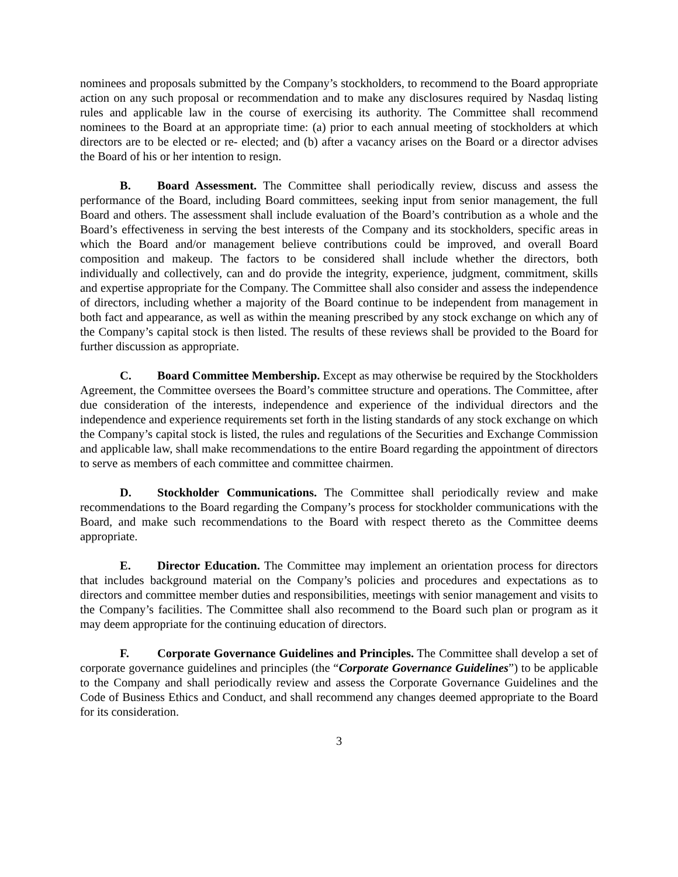nominees and proposals submitted by the Company’s stockholders, to recommend to the Board appropriate action on any such proposal or recommendation and to make any disclosures required by Nasdaq listing rules and applicable law in the course of exercising its authority. The Committee shall recommend nominees to the Board at an appropriate time: (a) prior to each annual meeting of stockholders at which directors are to be elected or re- elected; and (b) after a vacancy arises on the Board or a director advises the Board of his or her intention to resign.
B. Board Assessment. The Committee shall periodically review, discuss and assess the performance of the Board, including Board committees, seeking input from senior management, the full Board and others. The assessment shall include evaluation of the Board’s contribution as a whole and the Board’s effectiveness in serving the best interests of the Company and its stockholders, specific areas in which the Board and/or management believe contributions could be improved, and overall Board composition and makeup. The factors to be considered shall include whether the directors, both individually and collectively, can and do provide the integrity, experience, judgment, commitment, skills and expertise appropriate for the Company. The Committee shall also consider and assess the independence of directors, including whether a majority of the Board continue to be independent from management in both fact and appearance, as well as within the meaning prescribed by any stock exchange on which any of the Company’s capital stock is then listed. The results of these reviews shall be provided to the Board for further discussion as appropriate.
C. Board Committee Membership. Except as may otherwise be required by the Stockholders Agreement, the Committee oversees the Board’s committee structure and operations. The Committee, after due consideration of the interests, independence and experience of the individual directors and the independence and experience requirements set forth in the listing standards of any stock exchange on which the Company’s capital stock is listed, the rules and regulations of the Securities and Exchange Commission and applicable law, shall make recommendations to the entire Board regarding the appointment of directors to serve as members of each committee and committee chairmen.
D. Stockholder Communications. The Committee shall periodically review and make recommendations to the Board regarding the Company’s process for stockholder communications with the Board, and make such recommendations to the Board with respect thereto as the Committee deems appropriate.
E. Director Education. The Committee may implement an orientation process for directors that includes background material on the Company’s policies and procedures and expectations as to directors and committee member duties and responsibilities, meetings with senior management and visits to the Company’s facilities. The Committee shall also recommend to the Board such plan or program as it may deem appropriate for the continuing education of directors.
F. Corporate Governance Guidelines and Principles. The Committee shall develop a set of corporate governance guidelines and principles (the “Corporate Governance Guidelines”) to be applicable to the Company and shall periodically review and assess the Corporate Governance Guidelines and the Code of Business Ethics and Conduct, and shall recommend any changes deemed appropriate to the Board for its consideration.
3